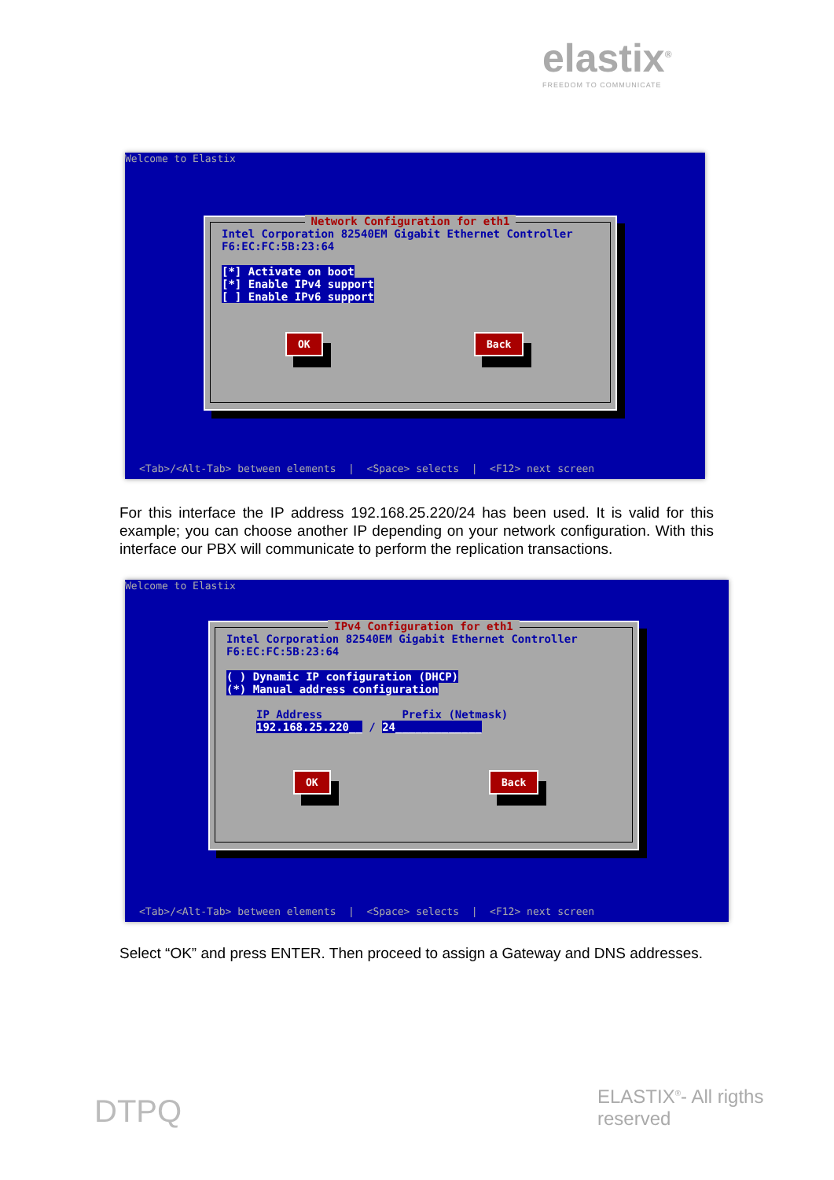elastix<sup>®</sup>
FREEDOM TO COMMUNICATE
Welcome to Elastix
Network Configuration for eth1
Intel Corporation 82540EM Gigabit Ethernet Controller
F6:EC:FC:5B:23:64
[*] Activate on boot
[*] Enable IPv4 support
[ ] Enable IPv6 support
OK Back
<Tab>/<Alt-Tab> between elements | <Space> selects | <F12> next screen
For this interface the IP address 192.168.25.220/24 has been used. It is valid for this example; you can choose another IP depending on your network configuration. With this interface our PBX will communicate to perform the replication transactions.
Welcome to Elastix
IPv4 Configuration for eth1
Intel Corporation 82540EM Gigabit Ethernet Controller
F6:EC:FC:5B:23:64
( ) Dynamic IP configuration (DHCP)
(*) Manual address configuration
IP Address Prefix (Netmask)
192.168.25.220__ / 24_____________
OK Back
<Tab>/<Alt-Tab> between elements | <Space> selects | <F12> next screen
Select “OK” and press ENTER. Then proceed to assign a Gateway and DNS addresses.
DTPQ ELASTIX<sup>®</sup>- All rigths reserved